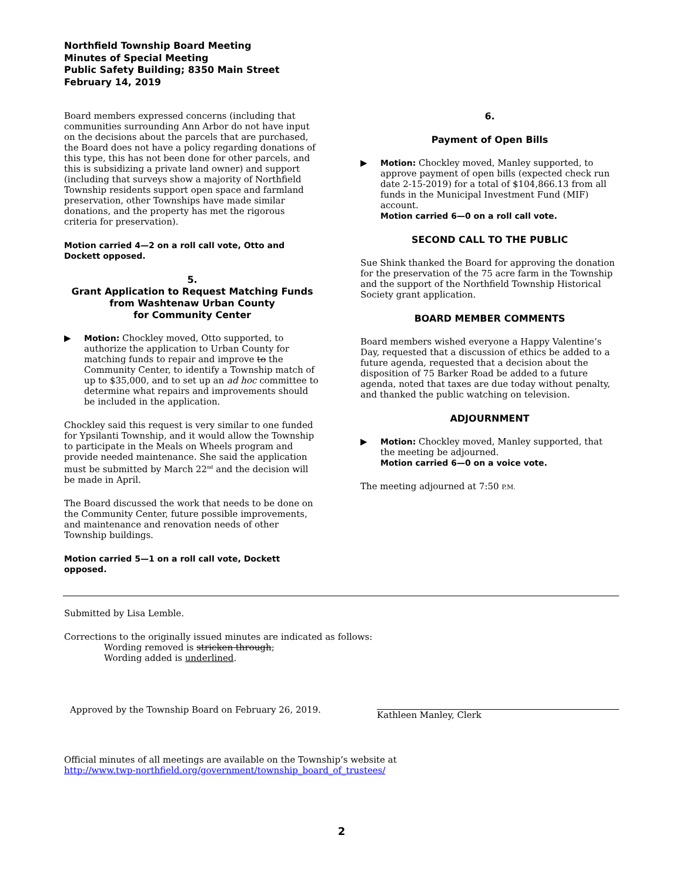Northfield Township Board Meeting
Minutes of Special Meeting
Public Safety Building; 8350 Main Street
February 14, 2019
Board members expressed concerns (including that communities surrounding Ann Arbor do not have input on the decisions about the parcels that are purchased, the Board does not have a policy regarding donations of this type, this has not been done for other parcels, and this is subsidizing a private land owner) and support (including that surveys show a majority of Northfield Township residents support open space and farmland preservation, other Townships have made similar donations, and the property has met the rigorous criteria for preservation).
Motion carried 4—2 on a roll call vote, Otto and Dockett opposed.
5.
Grant Application to Request Matching Funds
from Washtenaw Urban County
for Community Center
▶ Motion: Chockley moved, Otto supported, to authorize the application to Urban County for matching funds to repair and improve to the Community Center, to identify a Township match of up to $35,000, and to set up an ad hoc committee to determine what repairs and improvements should be included in the application.
Chockley said this request is very similar to one funded for Ypsilanti Township, and it would allow the Township to participate in the Meals on Wheels program and provide needed maintenance. She said the application must be submitted by March 22<sup>nd</sup> and the decision will be made in April.
The Board discussed the work that needs to be done on the Community Center, future possible improvements, and maintenance and renovation needs of other Township buildings.
Motion carried 5—1 on a roll call vote, Dockett opposed.
6.
Payment of Open Bills
▶ Motion: Chockley moved, Manley supported, to approve payment of open bills (expected check run date 2-15-2019) for a total of $104,866.13 from all funds in the Municipal Investment Fund (MIF) account.
Motion carried 6—0 on a roll call vote.
SECOND CALL TO THE PUBLIC
Sue Shink thanked the Board for approving the donation for the preservation of the 75 acre farm in the Township and the support of the Northfield Township Historical Society grant application.
BOARD MEMBER COMMENTS
Board members wished everyone a Happy Valentine’s Day, requested that a discussion of ethics be added to a future agenda, requested that a decision about the disposition of 75 Barker Road be added to a future agenda, noted that taxes are due today without penalty, and thanked the public watching on television.
ADJOURNMENT
▶ Motion: Chockley moved, Manley supported, that the meeting be adjourned.
Motion carried 6—0 on a voice vote.
The meeting adjourned at 7:50 P.M.
Submitted by Lisa Lemble.
Corrections to the originally issued minutes are indicated as follows:
Wording removed is stricken through;
Wording added is underlined.
Approved by the Township Board on February 26, 2019.
Kathleen Manley, Clerk
Official minutes of all meetings are available on the Township’s website at
http://www.twp-northfield.org/government/township_board_of_trustees/
2